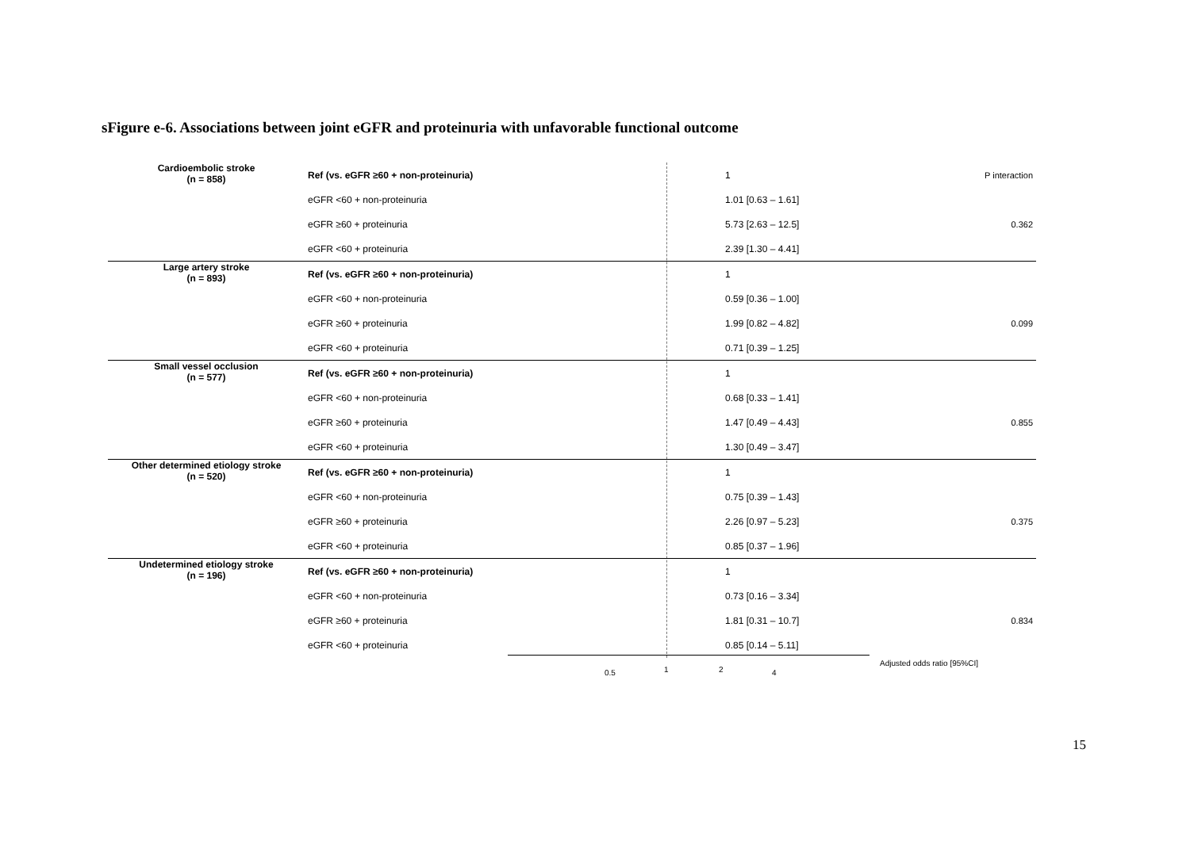sFigure e-6. Associations between joint eGFR and proteinuria with unfavorable functional outcome
| Cardioembolic stroke (n = 858) | Ref (vs. eGFR ≥60 + non-proteinuria) | | 1 | P interaction |
| | eGFR <60 + non-proteinuria | | 1.01 [0.63 – 1.61] | |
| | eGFR ≥60 + proteinuria | | 5.73 [2.63 – 12.5] | 0.362 |
| | eGFR <60 + proteinuria | | 2.39 [1.30 – 4.41] | |
| Large artery stroke (n = 893) | Ref (vs. eGFR ≥60 + non-proteinuria) | | 1 | |
| | eGFR <60 + non-proteinuria | | 0.59 [0.36 – 1.00] | |
| | eGFR ≥60 + proteinuria | | 1.99 [0.82 – 4.82] | 0.099 |
| | eGFR <60 + proteinuria | | 0.71 [0.39 – 1.25] | |
| Small vessel occlusion (n = 577) | Ref (vs. eGFR ≥60 + non-proteinuria) | | 1 | |
| | eGFR <60 + non-proteinuria | | 0.68 [0.33 – 1.41] | |
| | eGFR ≥60 + proteinuria | | 1.47 [0.49 – 4.43] | 0.855 |
| | eGFR <60 + proteinuria | | 1.30 [0.49 – 3.47] | |
| Other determined etiology stroke (n = 520) | Ref (vs. eGFR ≥60 + non-proteinuria) | | 1 | |
| | eGFR <60 + non-proteinuria | | 0.75 [0.39 – 1.43] | |
| | eGFR ≥60 + proteinuria | | 2.26 [0.97 – 5.23] | 0.375 |
| | eGFR <60 + proteinuria | | 0.85 [0.37 – 1.96] | |
| Undetermined etiology stroke (n = 196) | Ref (vs. eGFR ≥60 + non-proteinuria) | | 1 | |
| | eGFR <60 + non-proteinuria | | 0.73 [0.16 – 3.34] | |
| | eGFR ≥60 + proteinuria | | 1.81 [0.31 – 10.7] | 0.834 |
| | eGFR <60 + proteinuria | | 0.85 [0.14 – 5.11] | |
0.5 1 2 4
Adjusted odds ratio [95%CI]
15